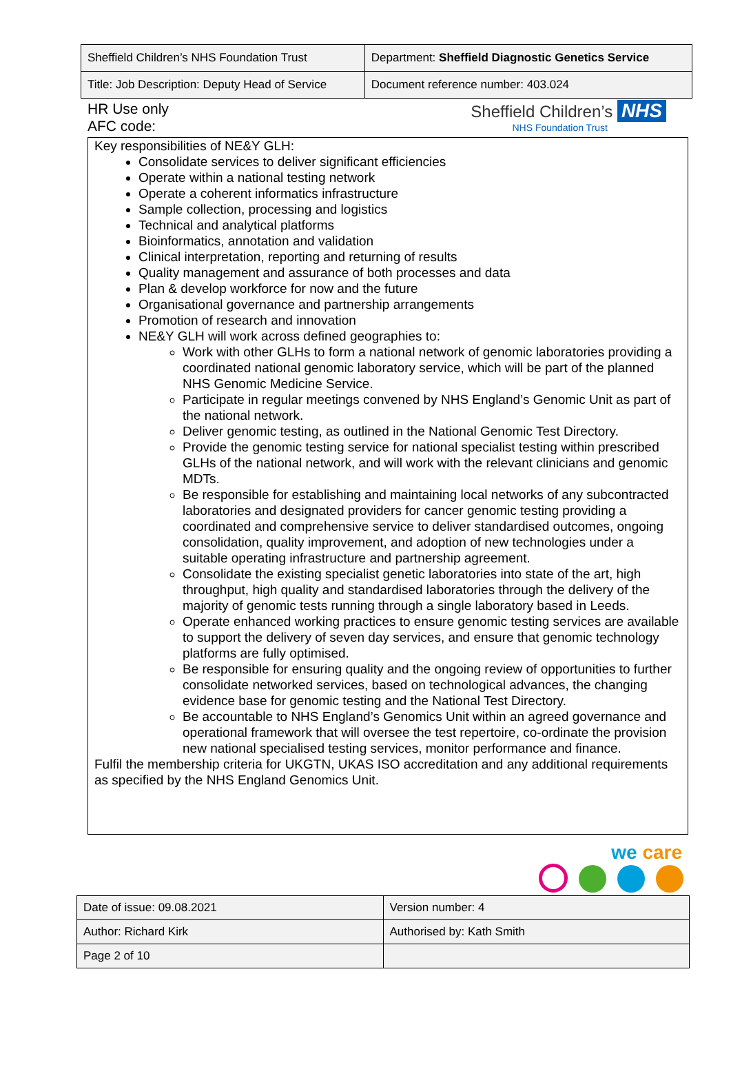| Sheffield Children’s NHS Foundation Trust | Department: Sheffield Diagnostic Genetics Service |
| Title: Job Description: Deputy Head of Service | Document reference number: 403.024 |
HR Use only
AFC code:
Sheffield Children’s NHS
NHS Foundation Trust
Key responsibilities of NE&Y GLH:
Consolidate services to deliver significant efficiencies
Operate within a national testing network
Operate a coherent informatics infrastructure
Sample collection, processing and logistics
Technical and analytical platforms
Bioinformatics, annotation and validation
Clinical interpretation, reporting and returning of results
Quality management and assurance of both processes and data
Plan & develop workforce for now and the future
Organisational governance and partnership arrangements
Promotion of research and innovation
NE&Y GLH will work across defined geographies to:
Work with other GLHs to form a national network of genomic laboratories providing a coordinated national genomic laboratory service, which will be part of the planned NHS Genomic Medicine Service.
Participate in regular meetings convened by NHS England’s Genomic Unit as part of the national network.
Deliver genomic testing, as outlined in the National Genomic Test Directory.
Provide the genomic testing service for national specialist testing within prescribed GLHs of the national network, and will work with the relevant clinicians and genomic MDTs.
Be responsible for establishing and maintaining local networks of any subcontracted laboratories and designated providers for cancer genomic testing providing a coordinated and comprehensive service to deliver standardised outcomes, ongoing consolidation, quality improvement, and adoption of new technologies under a suitable operating infrastructure and partnership agreement.
Consolidate the existing specialist genetic laboratories into state of the art, high throughput, high quality and standardised laboratories through the delivery of the majority of genomic tests running through a single laboratory based in Leeds.
Operate enhanced working practices to ensure genomic testing services are available to support the delivery of seven day services, and ensure that genomic technology platforms are fully optimised.
Be responsible for ensuring quality and the ongoing review of opportunities to further consolidate networked services, based on technological advances, the changing evidence base for genomic testing and the National Test Directory.
Be accountable to NHS England’s Genomics Unit within an agreed governance and operational framework that will oversee the test repertoire, co-ordinate the provision new national specialised testing services, monitor performance and finance.
Fulfil the membership criteria for UKGTN, UKAS ISO accreditation and any additional requirements as specified by the NHS England Genomics Unit.
we care
| Date of issue: 09.08.2021 | Version number: 4 |
| Author: Richard Kirk | Authorised by: Kath Smith |
| Page 2 of 10 | |